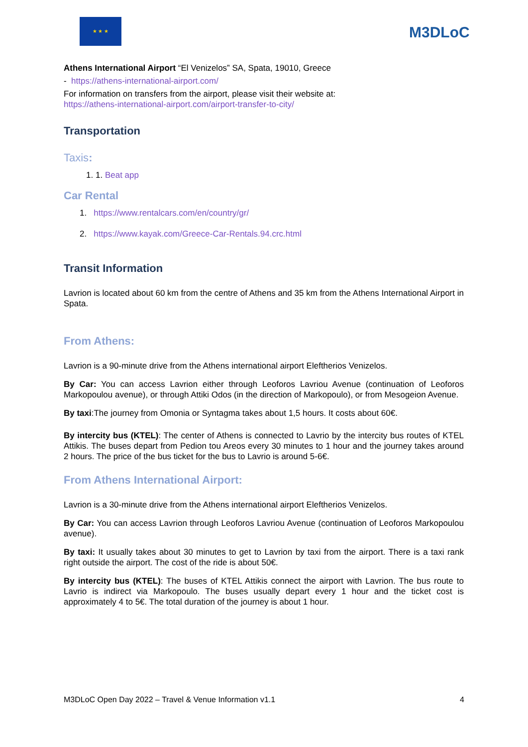★ ★ ★
M3DLoC
Athens International Airport “El Venizelos” SA, Spata, 19010, Greece
- https://athens-international-airport.com/
For information on transfers from the airport, please visit their website at:
https://athens-international-airport.com/airport-transfer-to-city/
Transportation
Taxis:
1. 1. Beat app
Car Rental
1. https://www.rentalcars.com/en/country/gr/
2. https://www.kayak.com/Greece-Car-Rentals.94.crc.html
Transit Information
Lavrion is located about 60 km from the centre of Athens and 35 km from the Athens International Airport in Spata.
From Athens:
Lavrion is a 90-minute drive from the Athens international airport Eleftherios Venizelos.
By Car: You can access Lavrion either through Leoforos Lavriou Avenue (continuation of Leoforos Markopoulou avenue), or through Attiki Odos (in the direction of Markopoulo), or from Mesogeion Avenue.
By taxi:The journey from Omonia or Syntagma takes about 1,5 hours. It costs about 60€.
By intercity bus (KTEL): The center of Athens is connected to Lavrio by the intercity bus routes of KTEL Attikis. The buses depart from Pedion tou Areos every 30 minutes to 1 hour and the journey takes around 2 hours. The price of the bus ticket for the bus to Lavrio is around 5-6€.
From Athens International Airport:
Lavrion is a 30-minute drive from the Athens international airport Eleftherios Venizelos.
By Car: You can access Lavrion through Leoforos Lavriou Avenue (continuation of Leoforos Markopoulou avenue).
By taxi: It usually takes about 30 minutes to get to Lavrion by taxi from the airport. There is a taxi rank right outside the airport. The cost of the ride is about 50€.
By intercity bus (KTEL): The buses of KTEL Attikis connect the airport with Lavrion. The bus route to Lavrio is indirect via Markopoulo. The buses usually depart every 1 hour and the ticket cost is approximately 4 to 5€. The total duration of the journey is about 1 hour.
M3DLoC Open Day 2022 – Travel & Venue Information v1.1 4